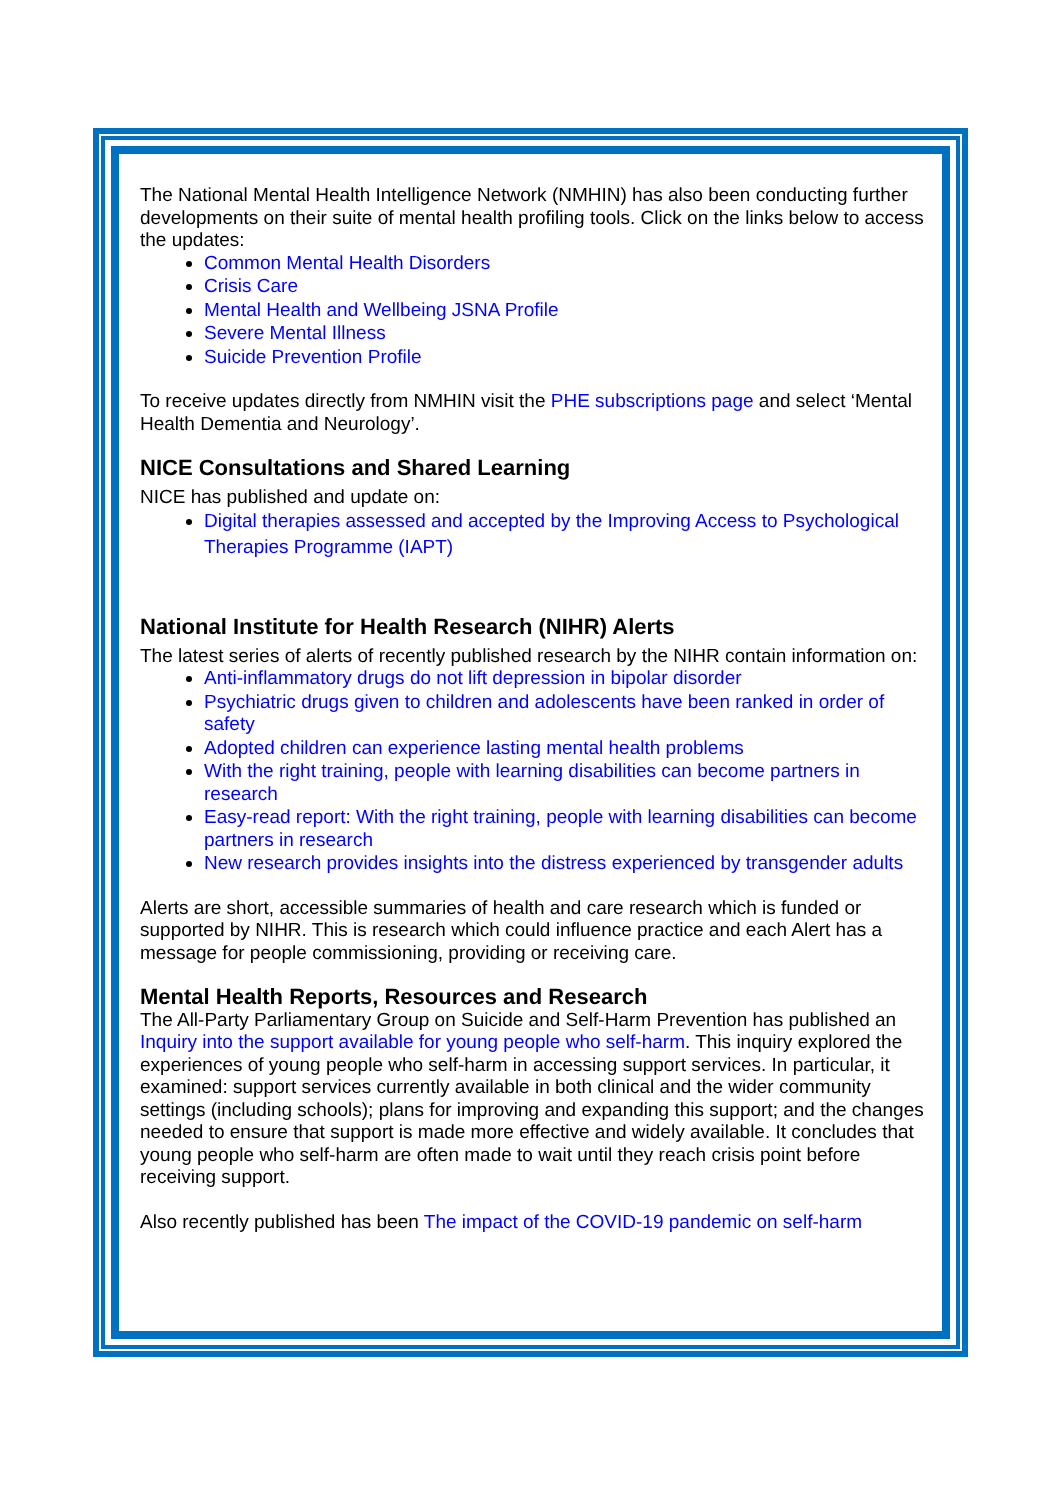The National Mental Health Intelligence Network (NMHIN) has also been conducting further developments on their suite of mental health profiling tools. Click on the links below to access the updates:
Common Mental Health Disorders
Crisis Care
Mental Health and Wellbeing JSNA Profile
Severe Mental Illness
Suicide Prevention Profile
To receive updates directly from NMHIN visit the PHE subscriptions page and select ‘Mental Health Dementia and Neurology’.
NICE Consultations and Shared Learning
NICE has published and update on:
Digital therapies assessed and accepted by the Improving Access to Psychological Therapies Programme (IAPT)
National Institute for Health Research (NIHR) Alerts
The latest series of alerts of recently published research by the NIHR contain information on:
Anti-inflammatory drugs do not lift depression in bipolar disorder
Psychiatric drugs given to children and adolescents have been ranked in order of safety
Adopted children can experience lasting mental health problems
With the right training, people with learning disabilities can become partners in research
Easy-read report: With the right training, people with learning disabilities can become partners in research
New research provides insights into the distress experienced by transgender adults
Alerts are short, accessible summaries of health and care research which is funded or supported by NIHR. This is research which could influence practice and each Alert has a message for people commissioning, providing or receiving care.
Mental Health Reports, Resources and Research
The All-Party Parliamentary Group on Suicide and Self-Harm Prevention has published an Inquiry into the support available for young people who self-harm. This inquiry explored the experiences of young people who self-harm in accessing support services. In particular, it examined: support services currently available in both clinical and the wider community settings (including schools); plans for improving and expanding this support; and the changes needed to ensure that support is made more effective and widely available. It concludes that young people who self-harm are often made to wait until they reach crisis point before receiving support.
Also recently published has been The impact of the COVID-19 pandemic on self-harm